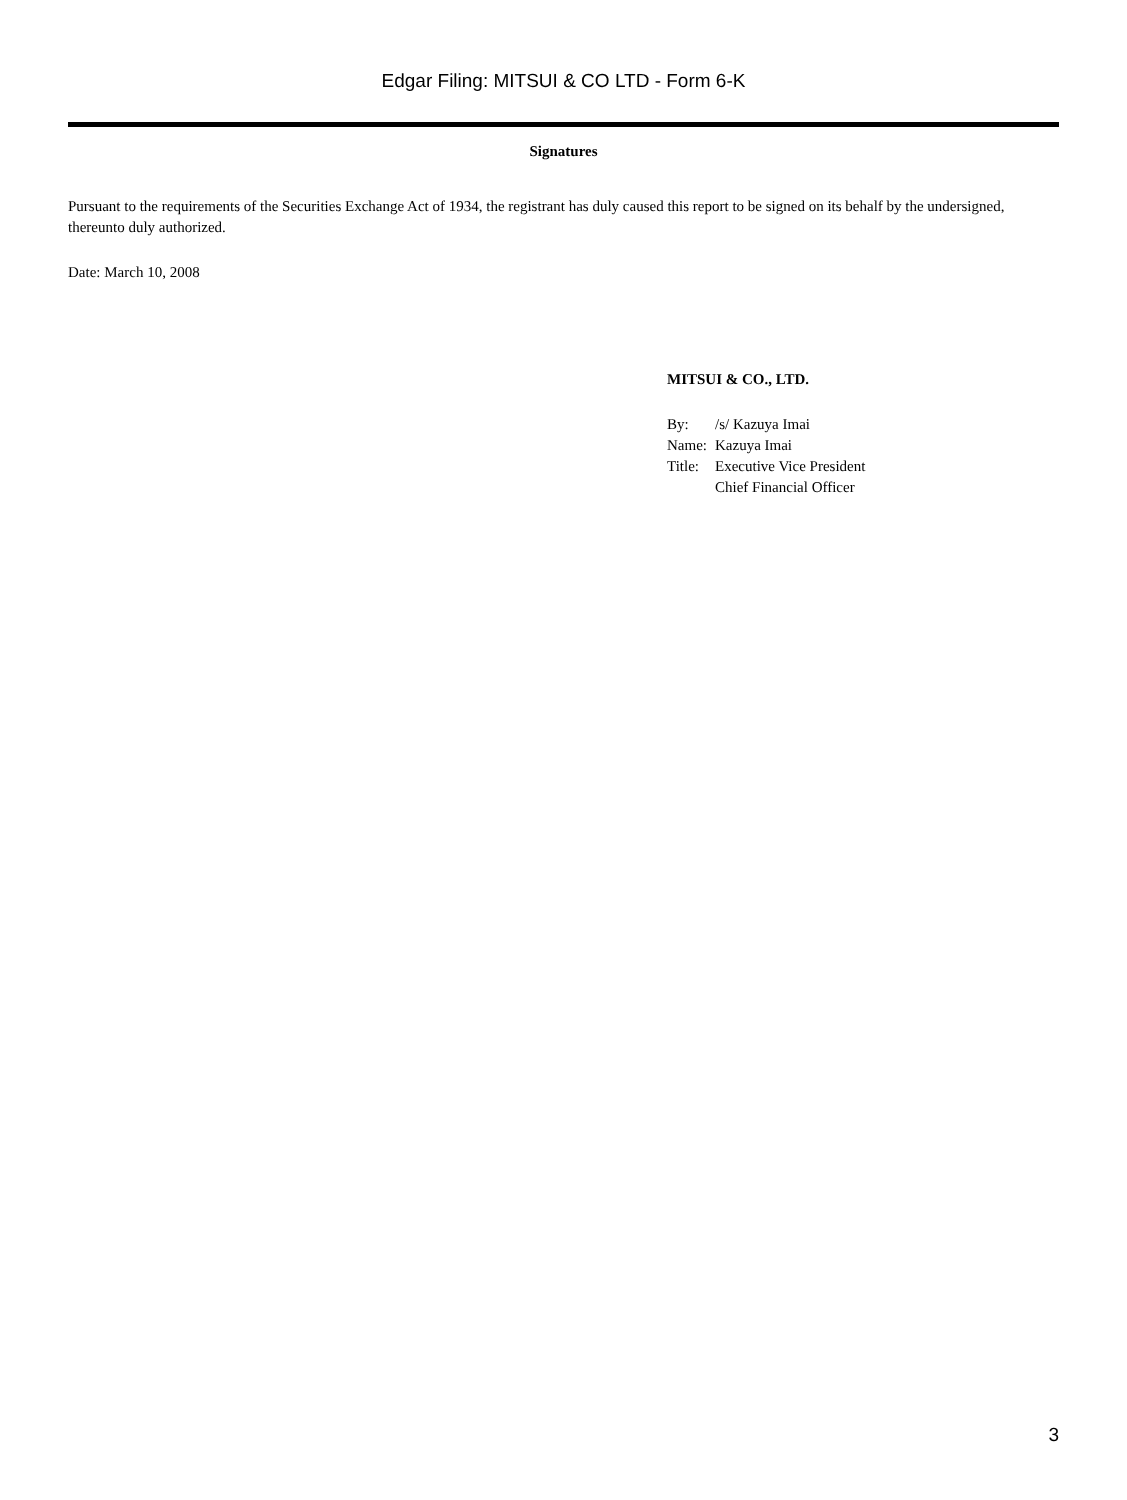Edgar Filing: MITSUI & CO LTD - Form 6-K
Signatures
Pursuant to the requirements of the Securities Exchange Act of 1934, the registrant has duly caused this report to be signed on its behalf by the undersigned, thereunto duly authorized.
Date: March 10, 2008
MITSUI & CO., LTD.
| By: | /s/ Kazuya Imai |
| Name: | Kazuya Imai |
| Title: | Executive Vice President Chief Financial Officer |
3